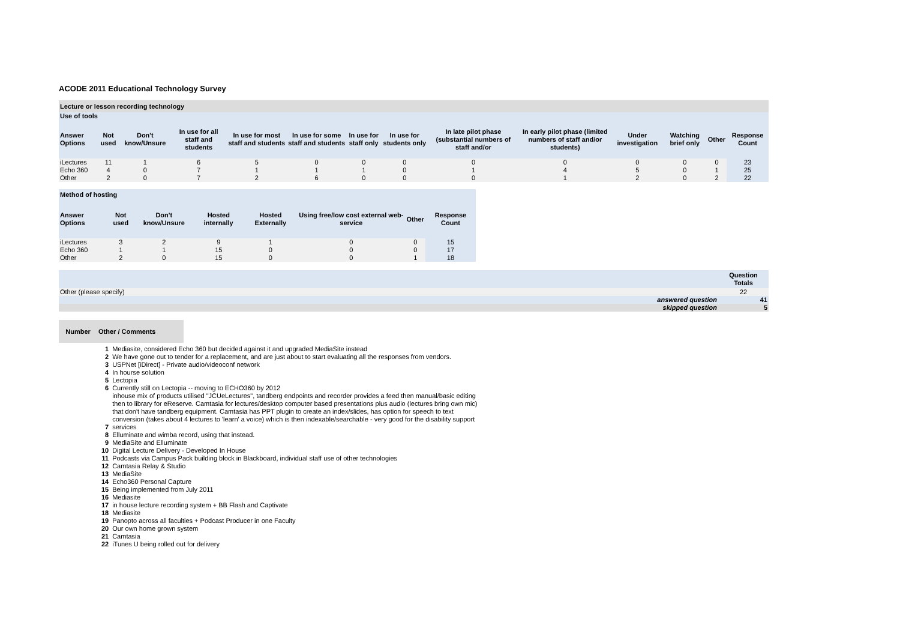ACODE 2011 Educational Technology Survey
| Lecture or lesson recording technology | | | | | | | | | | | | | |
| Use of tools | | | | | | | | | | | | | |
| Answer Options | Not used | Don't know/Unsure | In use for all staff and students | In use for most staff and students | In use for some staff and students | In use for staff only | In use for students only | In late pilot phase (substantial numbers of staff and/or | In early pilot phase (limited numbers of staff and/or students) | Under investigation | Watching brief only | Other | Response Count |
| iLectures | 11 | 1 | 6 | 5 | 0 | 0 | 0 | 0 | 0 | 0 | 0 | 0 | 23 |
| Echo 360 | 4 | 0 | 7 | 1 | 1 | 1 | 0 | 1 | 4 | 5 | 0 | 1 | 25 |
| Other | 2 | 0 | 7 | 2 | 6 | 0 | 0 | 0 | 1 | 2 | 0 | 2 | 22 |
| Method of hosting | | | | | | | |
| Answer Options | Not used | Don't know/Unsure | Hosted internally | Hosted Externally | Using free/low cost external web-service | Other | Response Count |
| iLectures | 3 | 2 | 9 | 1 | 0 | 0 | 15 |
| Echo 360 | 1 | 1 | 15 | 0 | 0 | 0 | 17 |
| Other | 2 | 0 | 15 | 0 | 0 | 1 | 18 |
| | Question Totals |
| Other (please specify) | 22 |
| answered question | 41 |
| skipped question | 5 |
| Number | Other / Comments | |
| 1 | Mediasite, considered Echo 360 but decided against it and upgraded MediaSite instead |
| 2 | We have gone out to tender for a replacement, and are just about to start evaluating all the responses from vendors. |
| 3 | USPNet [iDirect] - Private audio/videoconf network |
| 4 | In hourse solution |
| 5 | Lectopia |
| 6 | Currently still on Lectopia -- moving to ECHO360 by 2012 |
| 7 | inhouse mix of products utilised "JCUeLectures", tandberg endpoints and recorder provides a feed then manual/basic editing then to library for eReserve. Camtasia for lectures/desktop computer based presentations plus audio (lectures bring own mic) that don't have tandberg equipment. Camtasia has PPT plugin to create an index/slides, has option for speech to text conversion (takes about 4 lectures to 'learn' a voice) which is then indexable/searchable - very good for the disability support services |
| 8 | Elluminate and wimba record, using that instead. |
| 9 | MediaSite and Elluminate |
| 10 | Digital Lecture Delivery - Developed In House |
| 11 | Podcasts via Campus Pack building block in Blackboard, individual staff use of other technologies |
| 12 | Camtasia Relay & Studio |
| 13 | MediaSite |
| 14 | Echo360 Personal Capture |
| 15 | Being implemented from July 2011 |
| 16 | Mediasite |
| 17 | in house lecture recording system + BB Flash and Captivate |
| 18 | Mediasite |
| 19 | Panopto across all faculties + Podcast Producer in one Faculty |
| 20 | Our own home grown system |
| 21 | Camtasia |
| 22 | iTunes U being rolled out for delivery |